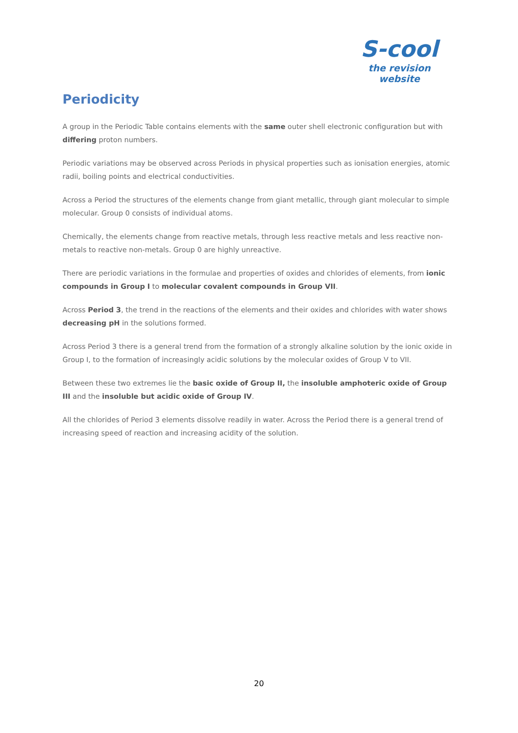S-cool
the revision website
Periodicity
A group in the Periodic Table contains elements with the same outer shell electronic configuration but with differing proton numbers.
Periodic variations may be observed across Periods in physical properties such as ionisation energies, atomic radii, boiling points and electrical conductivities.
Across a Period the structures of the elements change from giant metallic, through giant molecular to simple molecular. Group 0 consists of individual atoms.
Chemically, the elements change from reactive metals, through less reactive metals and less reactive non-metals to reactive non-metals. Group 0 are highly unreactive.
There are periodic variations in the formulae and properties of oxides and chlorides of elements, from ionic compounds in Group I to molecular covalent compounds in Group VII.
Across Period 3, the trend in the reactions of the elements and their oxides and chlorides with water shows decreasing pH in the solutions formed.
Across Period 3 there is a general trend from the formation of a strongly alkaline solution by the ionic oxide in Group I, to the formation of increasingly acidic solutions by the molecular oxides of Group V to VII.
Between these two extremes lie the basic oxide of Group II, the insoluble amphoteric oxide of Group III and the insoluble but acidic oxide of Group IV.
All the chlorides of Period 3 elements dissolve readily in water. Across the Period there is a general trend of increasing speed of reaction and increasing acidity of the solution.
20